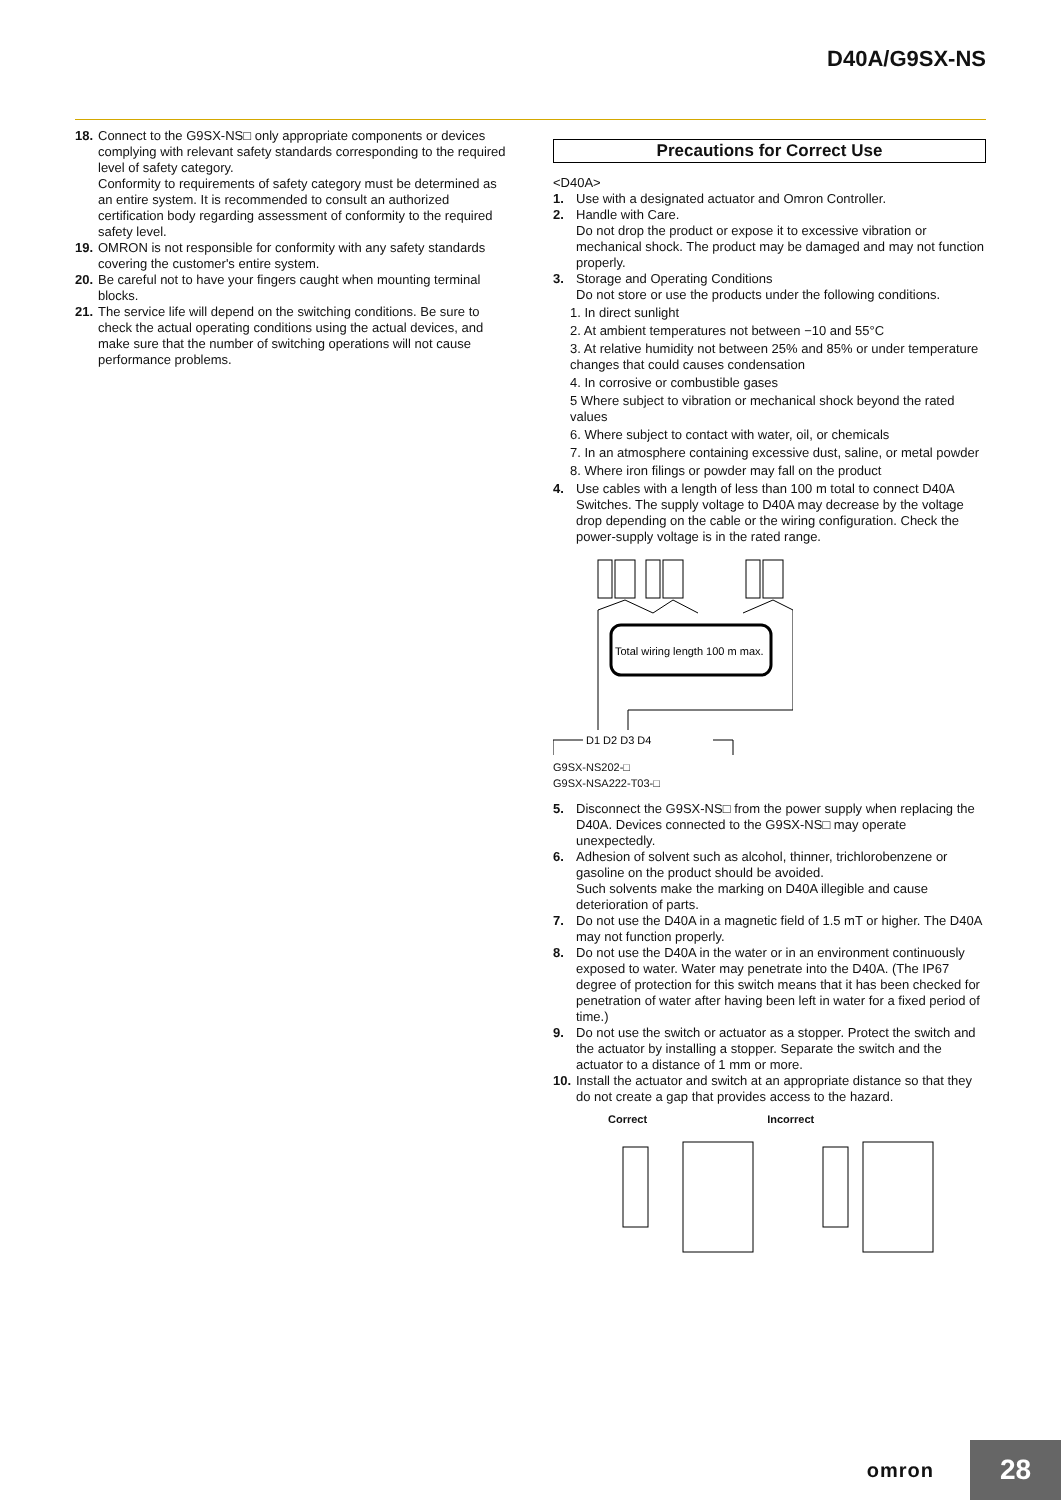D40A/G9SX-NS
18. Connect to the G9SX-NS□ only appropriate components or devices complying with relevant safety standards corresponding to the required level of safety category.
Conformity to requirements of safety category must be determined as an entire system. It is recommended to consult an authorized certification body regarding assessment of conformity to the required safety level.
19. OMRON is not responsible for conformity with any safety standards covering the customer's entire system.
20. Be careful not to have your fingers caught when mounting terminal blocks.
21. The service life will depend on the switching conditions. Be sure to check the actual operating conditions using the actual devices, and make sure that the number of switching operations will not cause performance problems.
Precautions for Correct Use
<D40A>
1. Use with a designated actuator and Omron Controller.
2. Handle with Care.
Do not drop the product or expose it to excessive vibration or mechanical shock. The product may be damaged and may not function properly.
3. Storage and Operating Conditions
Do not store or use the products under the following conditions.
1. In direct sunlight
2. At ambient temperatures not between −10 and 55°C
3. At relative humidity not between 25% and 85% or under temperature changes that could causes condensation
4. In corrosive or combustible gases
5 Where subject to vibration or mechanical shock beyond the rated values
6. Where subject to contact with water, oil, or chemicals
7. In an atmosphere containing excessive dust, saline, or metal powder
8. Where iron filings or powder may fall on the product
4. Use cables with a length of less than 100 m total to connect D40A Switches. The supply voltage to D40A may decrease by the voltage drop depending on the cable or the wiring configuration. Check the power-supply voltage is in the rated range.
Total wiring length 100 m max.
D1 D2 D3 D4
G9SX-NS202-□
G9SX-NSA222-T03-□
5. Disconnect the G9SX-NS□ from the power supply when replacing the D40A. Devices connected to the G9SX-NS□ may operate unexpectedly.
6. Adhesion of solvent such as alcohol, thinner, trichlorobenzene or gasoline on the product should be avoided.
Such solvents make the marking on D40A illegible and cause deterioration of parts.
7. Do not use the D40A in a magnetic field of 1.5 mT or higher. The D40A may not function properly.
8. Do not use the D40A in the water or in an environment continuously exposed to water. Water may penetrate into the D40A. (The IP67 degree of protection for this switch means that it has been checked for penetration of water after having been left in water for a fixed period of time.)
9. Do not use the switch or actuator as a stopper. Protect the switch and the actuator by installing a stopper. Separate the switch and the actuator to a distance of 1 mm or more.
10. Install the actuator and switch at an appropriate distance so that they do not create a gap that provides access to the hazard.
Correct Incorrect
omron 28